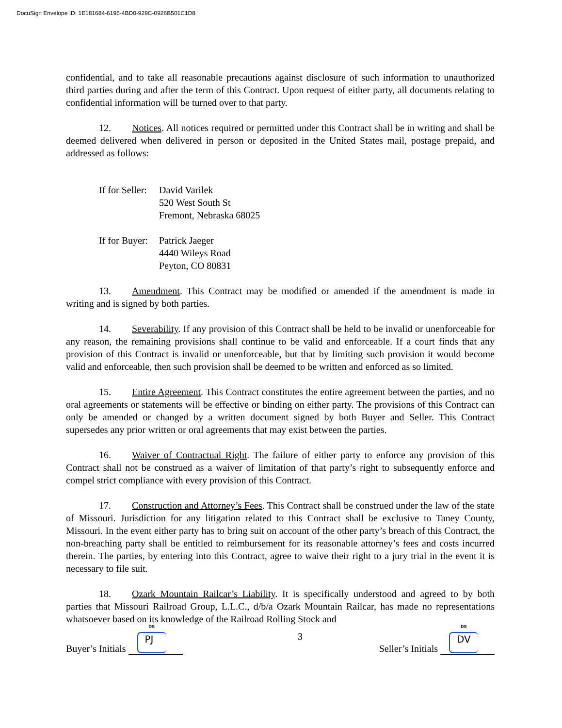DocuSign Envelope ID: 1E181684-6195-4BD0-929C-0926B501C1D8
confidential, and to take all reasonable precautions against disclosure of such information to unauthorized third parties during and after the term of this Contract. Upon request of either party, all documents relating to confidential information will be turned over to that party.
12. Notices. All notices required or permitted under this Contract shall be in writing and shall be deemed delivered when delivered in person or deposited in the United States mail, postage prepaid, and addressed as follows:
If for Seller: David Varilek
520 West South St
Fremont, Nebraska 68025
If for Buyer: Patrick Jaeger
4440 Wileys Road
Peyton, CO 80831
13. Amendment. This Contract may be modified or amended if the amendment is made in writing and is signed by both parties.
14. Severability. If any provision of this Contract shall be held to be invalid or unenforceable for any reason, the remaining provisions shall continue to be valid and enforceable. If a court finds that any provision of this Contract is invalid or unenforceable, but that by limiting such provision it would become valid and enforceable, then such provision shall be deemed to be written and enforced as so limited.
15. Entire Agreement. This Contract constitutes the entire agreement between the parties, and no oral agreements or statements will be effective or binding on either party. The provisions of this Contract can only be amended or changed by a written document signed by both Buyer and Seller. This Contract supersedes any prior written or oral agreements that may exist between the parties.
16. Waiver of Contractual Right. The failure of either party to enforce any provision of this Contract shall not be construed as a waiver of limitation of that party’s right to subsequently enforce and compel strict compliance with every provision of this Contract.
17. Construction and Attorney’s Fees. This Contract shall be construed under the law of the state of Missouri. Jurisdiction for any litigation related to this Contract shall be exclusive to Taney County, Missouri. In the event either party has to bring suit on account of the other party’s breach of this Contract, the non-breaching party shall be entitled to reimbursement for its reasonable attorney’s fees and costs incurred therein. The parties, by entering into this Contract, agree to waive their right to a jury trial in the event it is necessary to file suit.
18. Ozark Mountain Railcar’s Liability. It is specifically understood and agreed to by both parties that Missouri Railroad Group, L.L.C., d/b/a Ozark Mountain Railcar, has made no representations whatsoever based on its knowledge of the Railroad Rolling Stock and
Buyer’s Initials DS PJ
3
Seller’s Initials DS DV